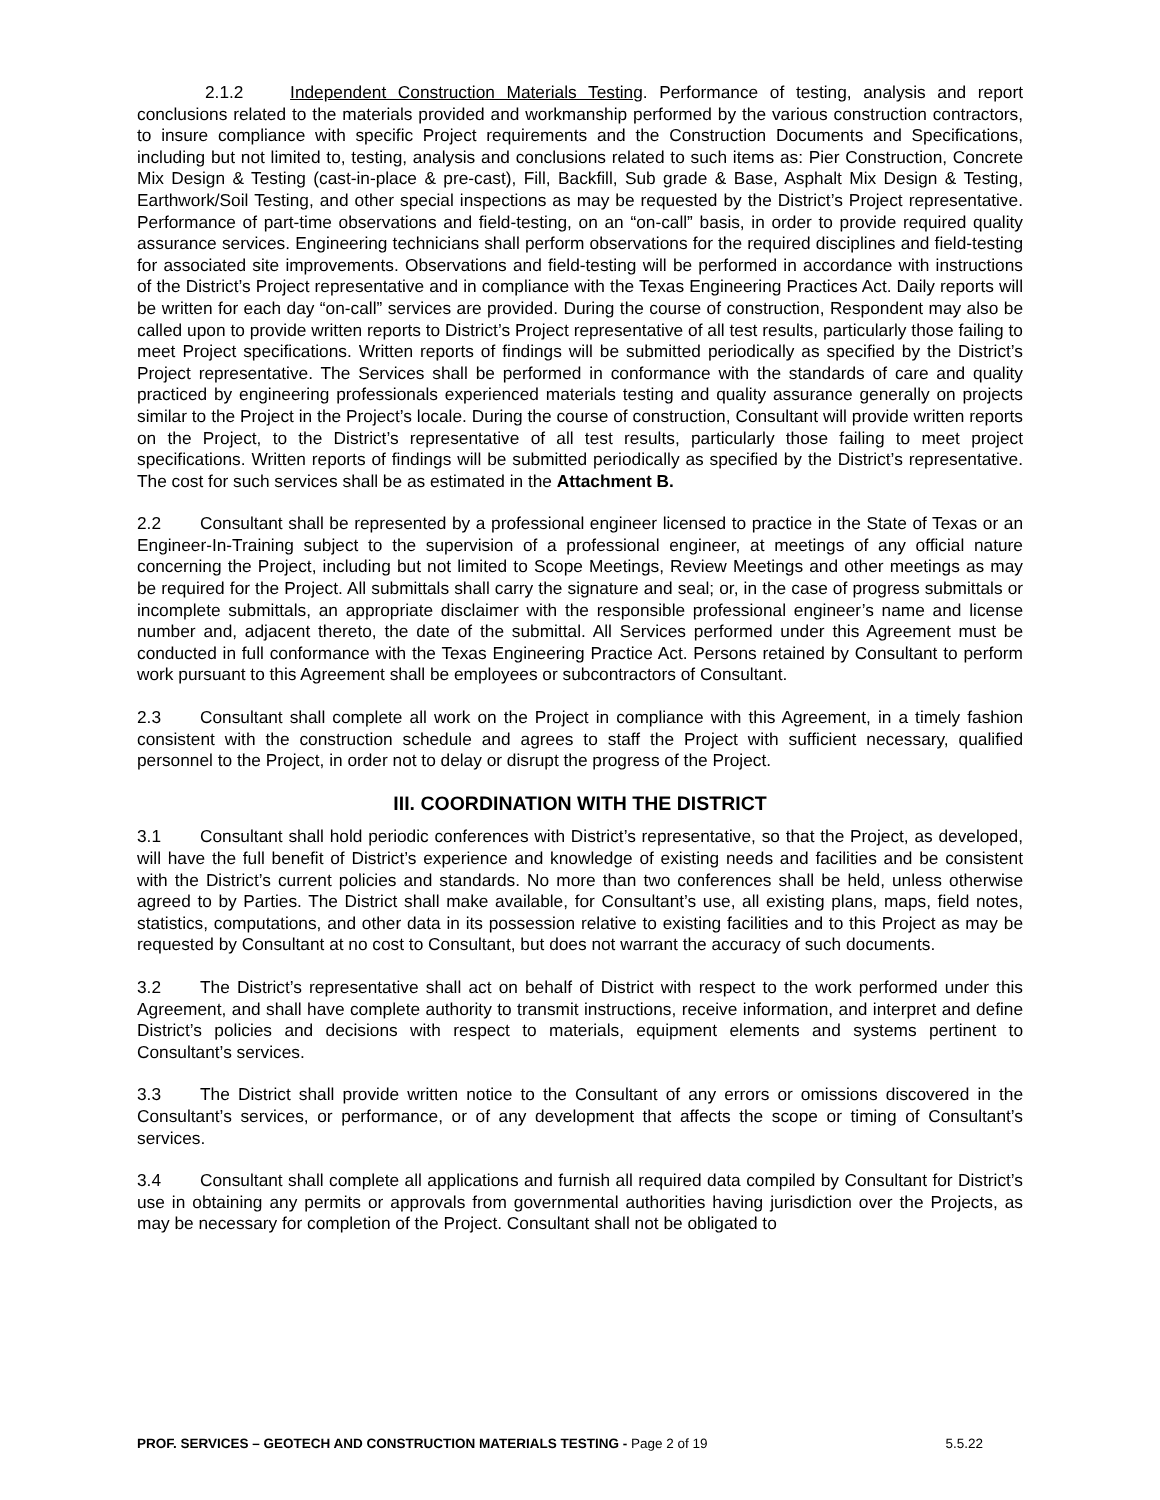2.1.2 Independent Construction Materials Testing. Performance of testing, analysis and report conclusions related to the materials provided and workmanship performed by the various construction contractors, to insure compliance with specific Project requirements and the Construction Documents and Specifications, including but not limited to, testing, analysis and conclusions related to such items as: Pier Construction, Concrete Mix Design & Testing (cast-in-place & pre-cast), Fill, Backfill, Sub grade & Base, Asphalt Mix Design & Testing, Earthwork/Soil Testing, and other special inspections as may be requested by the District’s Project representative. Performance of part-time observations and field-testing, on an “on-call” basis, in order to provide required quality assurance services. Engineering technicians shall perform observations for the required disciplines and field-testing for associated site improvements. Observations and field-testing will be performed in accordance with instructions of the District’s Project representative and in compliance with the Texas Engineering Practices Act. Daily reports will be written for each day “on-call” services are provided. During the course of construction, Respondent may also be called upon to provide written reports to District’s Project representative of all test results, particularly those failing to meet Project specifications. Written reports of findings will be submitted periodically as specified by the District’s Project representative. The Services shall be performed in conformance with the standards of care and quality practiced by engineering professionals experienced materials testing and quality assurance generally on projects similar to the Project in the Project’s locale. During the course of construction, Consultant will provide written reports on the Project, to the District’s representative of all test results, particularly those failing to meet project specifications. Written reports of findings will be submitted periodically as specified by the District’s representative. The cost for such services shall be as estimated in the Attachment B.
2.2 Consultant shall be represented by a professional engineer licensed to practice in the State of Texas or an Engineer-In-Training subject to the supervision of a professional engineer, at meetings of any official nature concerning the Project, including but not limited to Scope Meetings, Review Meetings and other meetings as may be required for the Project. All submittals shall carry the signature and seal; or, in the case of progress submittals or incomplete submittals, an appropriate disclaimer with the responsible professional engineer’s name and license number and, adjacent thereto, the date of the submittal. All Services performed under this Agreement must be conducted in full conformance with the Texas Engineering Practice Act. Persons retained by Consultant to perform work pursuant to this Agreement shall be employees or subcontractors of Consultant.
2.3 Consultant shall complete all work on the Project in compliance with this Agreement, in a timely fashion consistent with the construction schedule and agrees to staff the Project with sufficient necessary, qualified personnel to the Project, in order not to delay or disrupt the progress of the Project.
III. COORDINATION WITH THE DISTRICT
3.1 Consultant shall hold periodic conferences with District’s representative, so that the Project, as developed, will have the full benefit of District’s experience and knowledge of existing needs and facilities and be consistent with the District’s current policies and standards. No more than two conferences shall be held, unless otherwise agreed to by Parties. The District shall make available, for Consultant’s use, all existing plans, maps, field notes, statistics, computations, and other data in its possession relative to existing facilities and to this Project as may be requested by Consultant at no cost to Consultant, but does not warrant the accuracy of such documents.
3.2 The District’s representative shall act on behalf of District with respect to the work performed under this Agreement, and shall have complete authority to transmit instructions, receive information, and interpret and define District’s policies and decisions with respect to materials, equipment elements and systems pertinent to Consultant’s services.
3.3 The District shall provide written notice to the Consultant of any errors or omissions discovered in the Consultant’s services, or performance, or of any development that affects the scope or timing of Consultant’s services.
3.4 Consultant shall complete all applications and furnish all required data compiled by Consultant for District’s use in obtaining any permits or approvals from governmental authorities having jurisdiction over the Projects, as may be necessary for completion of the Project. Consultant shall not be obligated to
PROF. SERVICES – GEOTECH AND CONSTRUCTION MATERIALS TESTING - Page 2 of 19 5.5.22